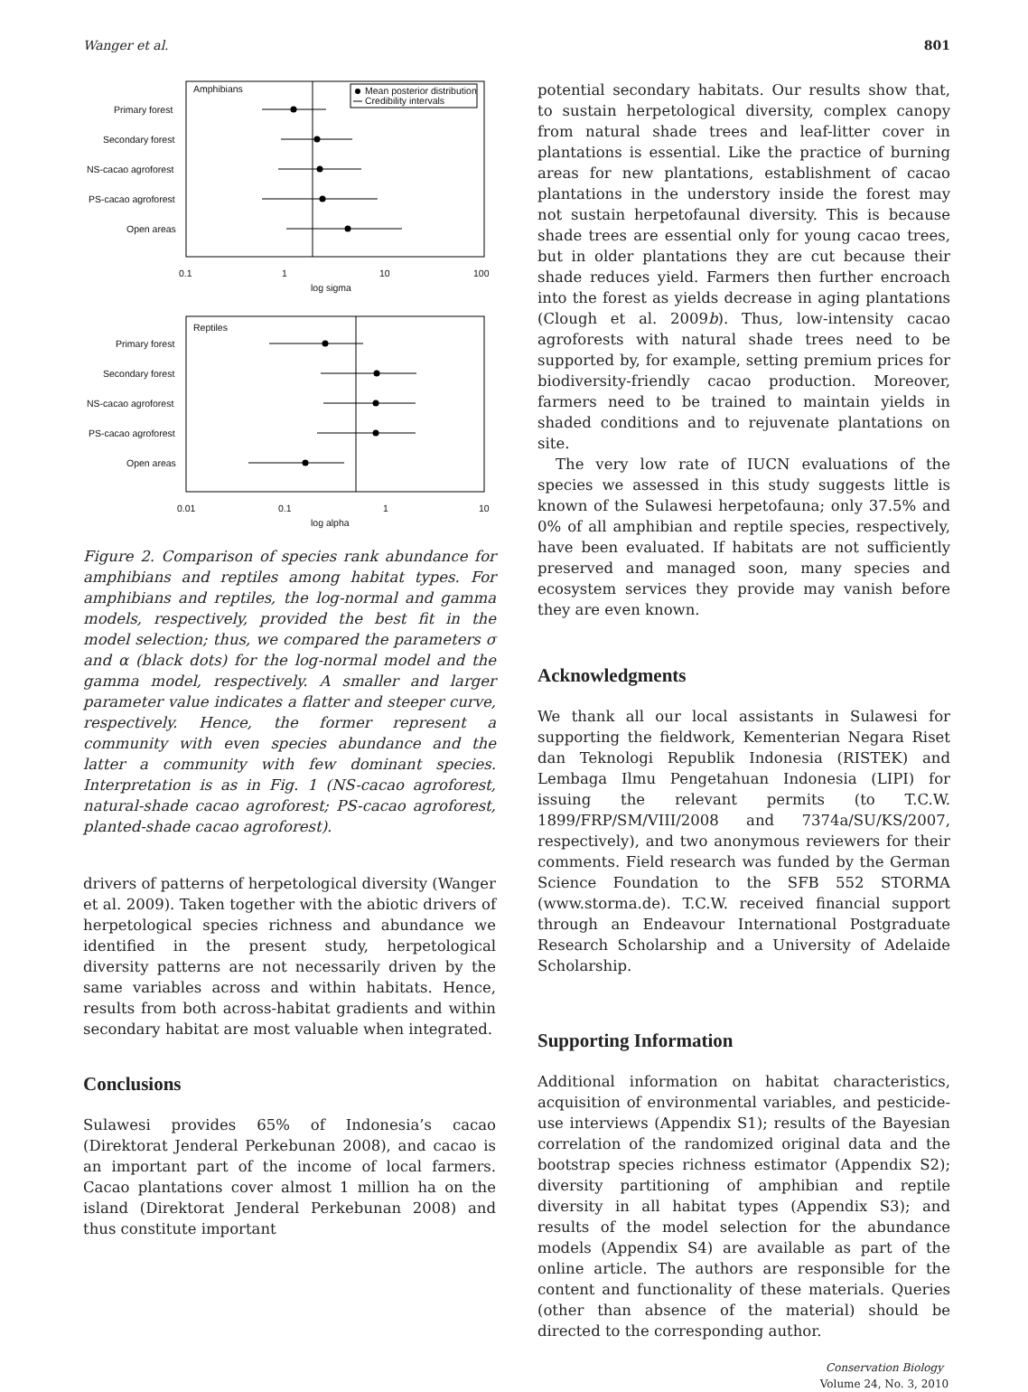Wanger et al. 801
Amphibians
Mean posterior distribution
Credibility intervals
Primary forest
Secondary forest
NS-cacao agroforest
PS-cacao agroforest
Open areas
0.1
1
10
100
log sigma
Reptiles
Primary forest
Secondary forest
NS-cacao agroforest
PS-cacao agroforest
Open areas
0.01
0.1
1
10
log alpha
Figure 2. Comparison of species rank abundance for amphibians and reptiles among habitat types. For amphibians and reptiles, the log-normal and gamma models, respectively, provided the best fit in the model selection; thus, we compared the parameters σ and α (black dots) for the log-normal model and the gamma model, respectively. A smaller and larger parameter value indicates a flatter and steeper curve, respectively. Hence, the former represent a community with even species abundance and the latter a community with few dominant species. Interpretation is as in Fig. 1 (NS-cacao agroforest, natural-shade cacao agroforest; PS-cacao agroforest, planted-shade cacao agroforest).
drivers of patterns of herpetological diversity (Wanger et al. 2009). Taken together with the abiotic drivers of herpetological species richness and abundance we identified in the present study, herpetological diversity patterns are not necessarily driven by the same variables across and within habitats. Hence, results from both across-habitat gradients and within secondary habitat are most valuable when integrated.
Conclusions
Sulawesi provides 65% of Indonesia’s cacao (Direktorat Jenderal Perkebunan 2008), and cacao is an important part of the income of local farmers. Cacao plantations cover almost 1 million ha on the island (Direktorat Jenderal Perkebunan 2008) and thus constitute important
potential secondary habitats. Our results show that, to sustain herpetological diversity, complex canopy from natural shade trees and leaf-litter cover in plantations is essential. Like the practice of burning areas for new plantations, establishment of cacao plantations in the understory inside the forest may not sustain herpetofaunal diversity. This is because shade trees are essential only for young cacao trees, but in older plantations they are cut because their shade reduces yield. Farmers then further encroach into the forest as yields decrease in aging plantations (Clough et al. 2009b). Thus, low-intensity cacao agroforests with natural shade trees need to be supported by, for example, setting premium prices for biodiversity-friendly cacao production. Moreover, farmers need to be trained to maintain yields in shaded conditions and to rejuvenate plantations on site.
The very low rate of IUCN evaluations of the species we assessed in this study suggests little is known of the Sulawesi herpetofauna; only 37.5% and 0% of all amphibian and reptile species, respectively, have been evaluated. If habitats are not sufficiently preserved and managed soon, many species and ecosystem services they provide may vanish before they are even known.
Acknowledgments
We thank all our local assistants in Sulawesi for supporting the fieldwork, Kementerian Negara Riset dan Teknologi Republik Indonesia (RISTEK) and Lembaga Ilmu Pengetahuan Indonesia (LIPI) for issuing the relevant permits (to T.C.W. 1899/FRP/SM/VIII/2008 and 7374a/SU/KS/2007, respectively), and two anonymous reviewers for their comments. Field research was funded by the German Science Foundation to the SFB 552 STORMA (www.storma.de). T.C.W. received financial support through an Endeavour International Postgraduate Research Scholarship and a University of Adelaide Scholarship.
Supporting Information
Additional information on habitat characteristics, acquisition of environmental variables, and pesticide-use interviews (Appendix S1); results of the Bayesian correlation of the randomized original data and the bootstrap species richness estimator (Appendix S2); diversity partitioning of amphibian and reptile diversity in all habitat types (Appendix S3); and results of the model selection for the abundance models (Appendix S4) are available as part of the online article. The authors are responsible for the content and functionality of these materials. Queries (other than absence of the material) should be directed to the corresponding author.
Conservation Biology
Volume 24, No. 3, 2010